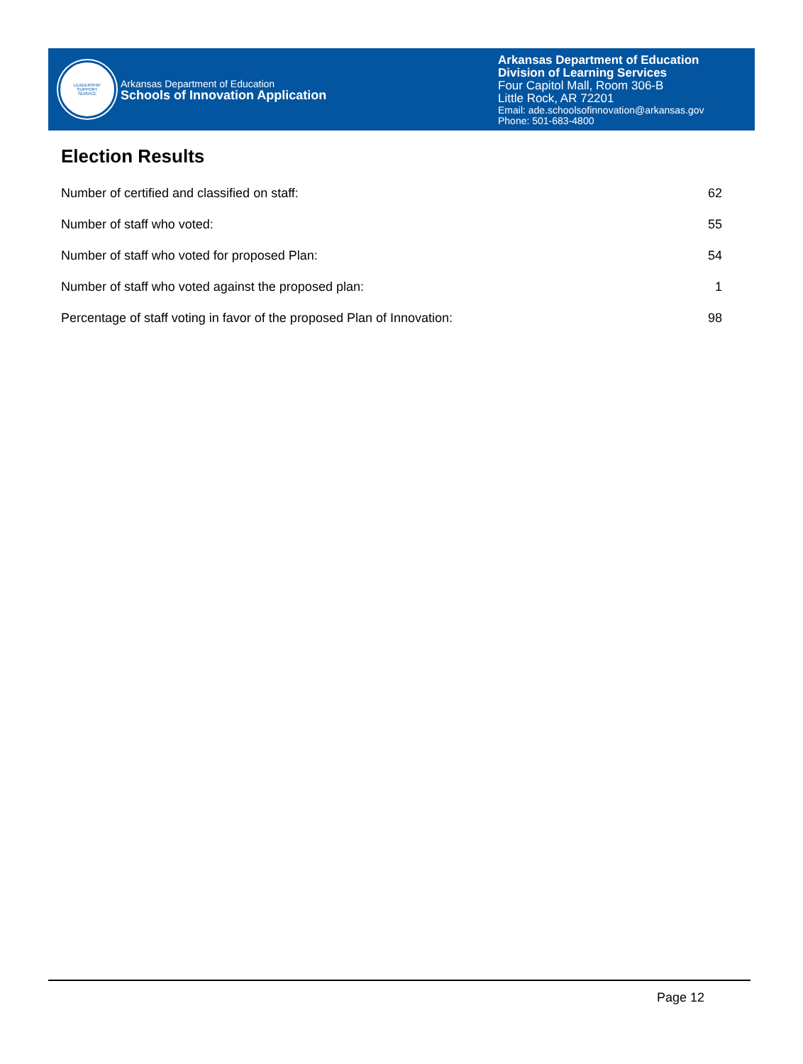LEADERSHIP
SUPPORT
SERVICE
Arkansas Department of Education
Schools of Innovation Application
Arkansas Department of Education
Division of Learning Services
Four Capitol Mall, Room 306-B
Little Rock, AR 72201
Email: ade.schoolsofinnovation@arkansas.gov
Phone: 501-683-4800
Election Results
| Number of certified and classified on staff: | 62 |
| Number of staff who voted: | 55 |
| Number of staff who voted for proposed Plan: | 54 |
| Number of staff who voted against the proposed plan: | 1 |
| Percentage of staff voting in favor of the proposed Plan of Innovation: | 98 |
Page 12